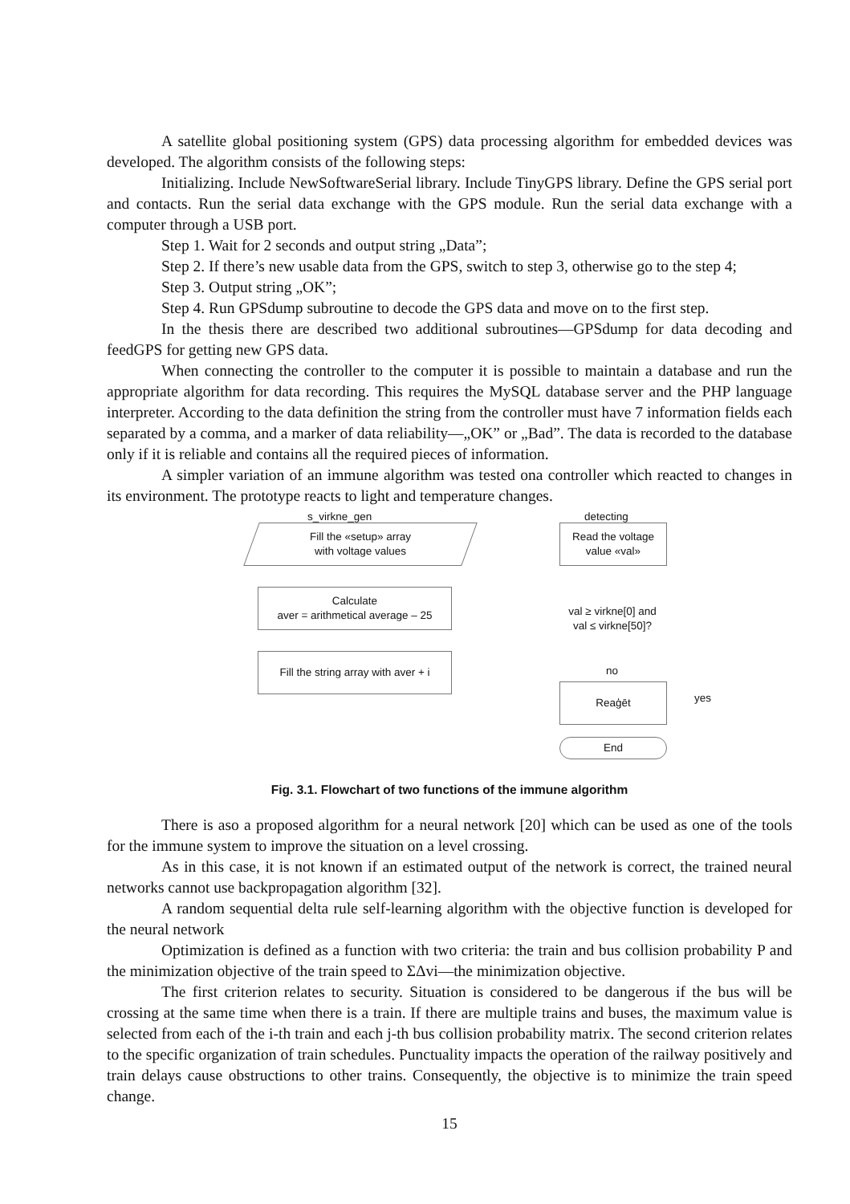A satellite global positioning system (GPS) data processing algorithm for embedded devices was developed. The algorithm consists of the following steps:
Initializing. Include NewSoftwareSerial library. Include TinyGPS library. Define the GPS serial port and contacts. Run the serial data exchange with the GPS module. Run the serial data exchange with a computer through a USB port.
Step 1. Wait for 2 seconds and output string „Data”;
Step 2. If there’s new usable data from the GPS, switch to step 3, otherwise go to the step 4;
Step 3. Output string „OK”;
Step 4. Run GPSdump subroutine to decode the GPS data and move on to the first step.
In the thesis there are described two additional subroutines—GPSdump for data decoding and feedGPS for getting new GPS data.
When connecting the controller to the computer it is possible to maintain a database and run the appropriate algorithm for data recording. This requires the MySQL database server and the PHP language interpreter. According to the data definition the string from the controller must have 7 information fields each separated by a comma, and a marker of data reliability—„OK” or „Bad”. The data is recorded to the database only if it is reliable and contains all the required pieces of information.
A simpler variation of an immune algorithm was tested ona controller which reacted to changes in its environment. The prototype reacts to light and temperature changes.
s_virkne_gen detecting
Fill the «setup» array
with voltage values
Read the voltage
value «val»
Calculate
aver = arithmetical average – 25
val ≥ virkne[0] and
val ≤ virkne[50]?
Fill the string array with aver + i
no
yes
Reaģēt
End
Fig. 3.1. Flowchart of two functions of the immune algorithm
There is aso a proposed algorithm for a neural network [20] which can be used as one of the tools for the immune system to improve the situation on a level crossing.
As in this case, it is not known if an estimated output of the network is correct, the trained neural networks cannot use backpropagation algorithm [32].
A random sequential delta rule self-learning algorithm with the objective function is developed for the neural network
Optimization is defined as a function with two criteria: the train and bus collision probability P and the minimization objective of the train speed to ΣΔvi—the minimization objective.
The first criterion relates to security. Situation is considered to be dangerous if the bus will be crossing at the same time when there is a train. If there are multiple trains and buses, the maximum value is selected from each of the i-th train and each j-th bus collision probability matrix. The second criterion relates to the specific organization of train schedules. Punctuality impacts the operation of the railway positively and train delays cause obstructions to other trains. Consequently, the objective is to minimize the train speed change.
15